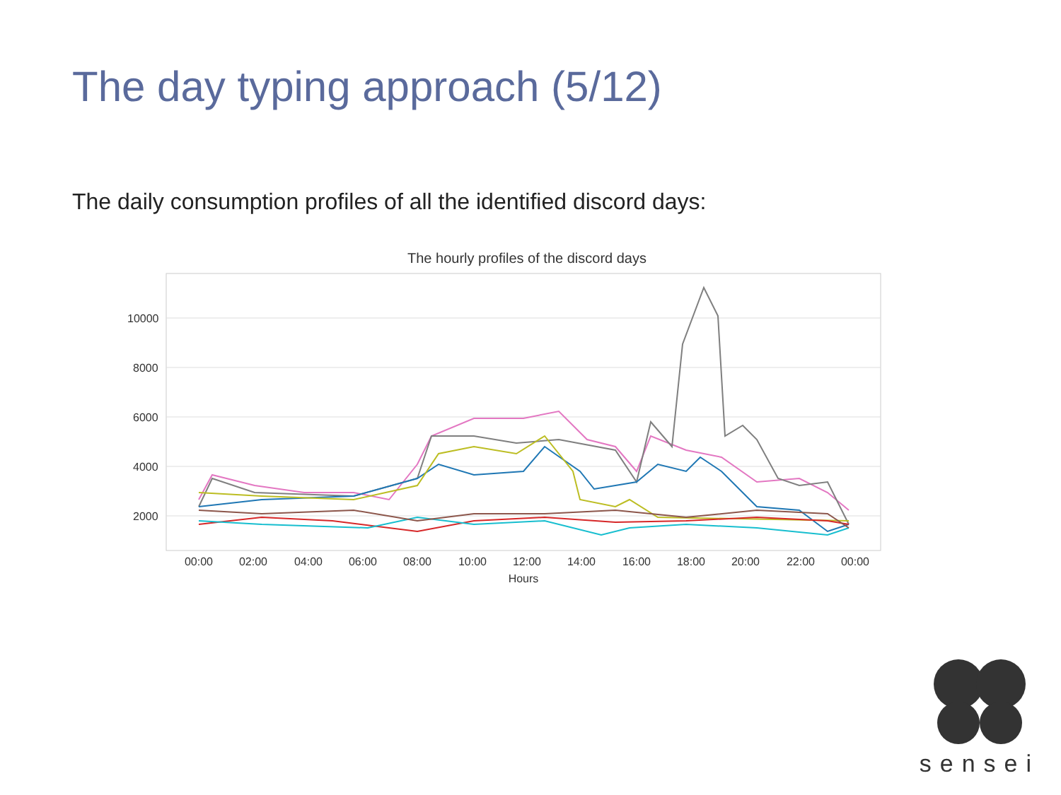The day typing approach (5/12)
The daily consumption profiles of all the identified discord days:
The hourly profiles of the discord days
10000
8000
6000
4000
2000
00:00
02:00
04:00
06:00
08:00
10:00
12:00
14:00
16:00
18:00
20:00
22:00
00:00
Hours
sensei